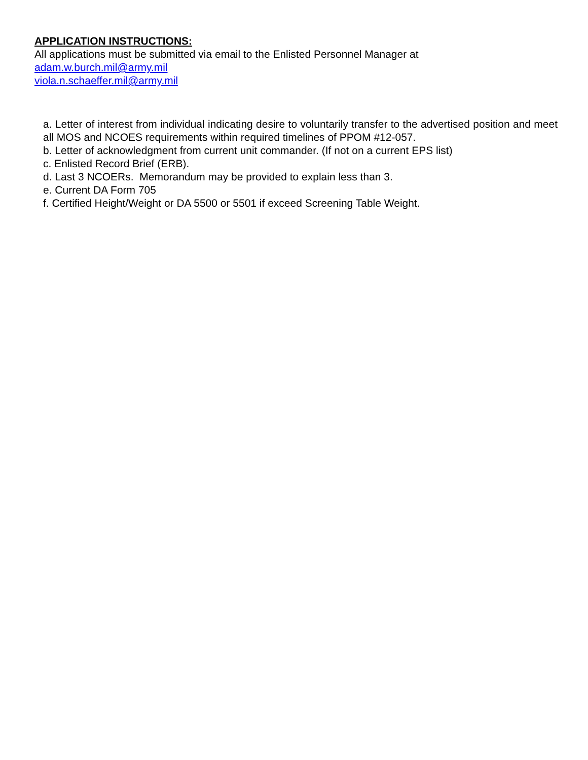APPLICATION INSTRUCTIONS:
All applications must be submitted via email to the Enlisted Personnel Manager at
adam.w.burch.mil@army.mil
viola.n.schaeffer.mil@army.mil
a. Letter of interest from individual indicating desire to voluntarily transfer to the advertised position and meet all MOS and NCOES requirements within required timelines of PPOM #12-057.
b. Letter of acknowledgment from current unit commander. (If not on a current EPS list)
c. Enlisted Record Brief (ERB).
d. Last 3 NCOERs. Memorandum may be provided to explain less than 3.
e. Current DA Form 705
f. Certified Height/Weight or DA 5500 or 5501 if exceed Screening Table Weight.